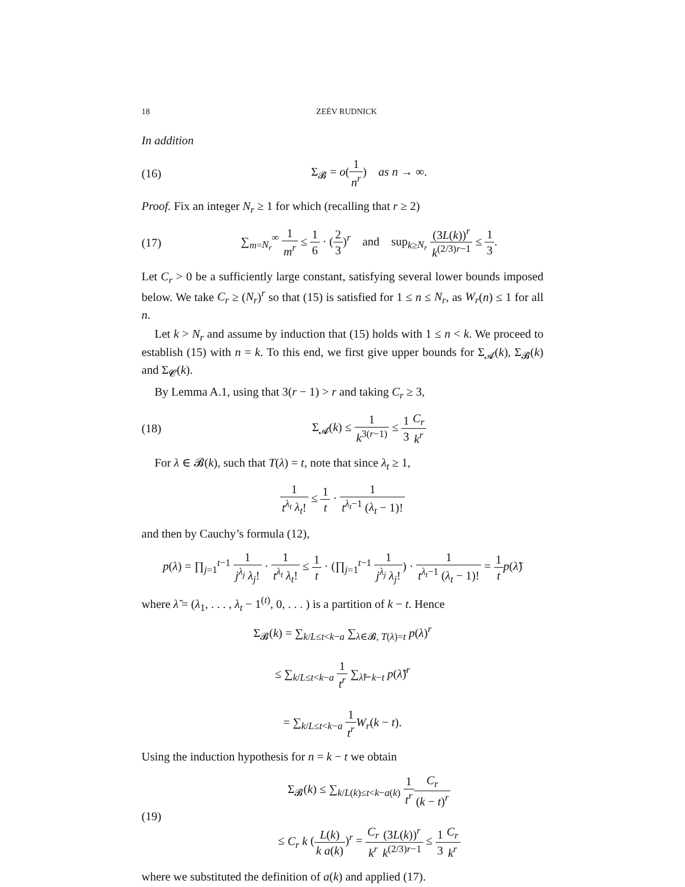18 ZEÉV RUDNICK
In addition
(16) Σ<sub>𝓑</sub> = o(1 n<sup>r</sup>) as n → ∞.
Proof. Fix an integer N<sub>r</sub> ≥ 1 for which (recalling that r ≥ 2)
(17) ∑<sub>m=N<sub>r</sub></sub><sup>∞</sup> 1 m<sup>r</sup> ≤ 1 6 · (2 3)<sup>r</sup> and sup<sub>k≥N<sub>r</sub></sub> (3L(k))<sup>r</sup> k<sup>(2/3)r−1</sup> ≤ 1 3.
Let C<sub>r</sub> > 0 be a sufficiently large constant, satisfying several lower bounds imposed below. We take C<sub>r</sub> ≥ (N<sub>r</sub>)<sup>r</sup> so that (15) is satisfied for 1 ≤ n ≤ N<sub>r</sub>, as W<sub>r</sub>(n) ≤ 1 for all n.
Let k > N<sub>r</sub> and assume by induction that (15) holds with 1 ≤ n < k. We proceed to establish (15) with n = k. To this end, we first give upper bounds for Σ<sub>𝓐</sub>(k), Σ<sub>𝓑</sub>(k) and Σ<sub>𝓒</sub>(k).
By Lemma A.1, using that 3(r − 1) > r and taking C<sub>r</sub> ≥ 3,
(18) Σ<sub>𝓐</sub>(k) ≤ 1 k<sup>3(r−1)</sup> ≤ 1 3 C<sub>r</sub> k<sup>r</sup>
For λ ∈ 𝓑(k), such that T(λ) = t, note that since λ<sub>t</sub> ≥ 1,
1 t<sup>λ<sub>t</sub></sup> λ<sub>t</sub>! ≤ 1 t · 1 t<sup>λ<sub>t</sub>−1</sup> (λ<sub>t</sub> − 1)!
and then by Cauchy’s formula (12),
p(λ) = ∏<sub>j=1</sub><sup>t−1</sup> 1 j<sup>λ<sub>j</sub></sup> λ<sub>j</sub>! · 1 t<sup>λ<sub>t</sub></sup> λ<sub>t</sub>! ≤ 1 t · (∏<sub>j=1</sub><sup>t−1</sup> 1 j<sup>λ<sub>j</sub></sup> λ<sub>j</sub>!) · 1 t<sup>λ<sub>t</sub>−1</sup> (λ<sub>t</sub> − 1)! = 1 t p(λ̃)
where λ̃ = (λ<sub>1</sub>, . . . , λ<sub>t</sub> − 1<sup>(t)</sup>, 0, . . . ) is a partition of k − t. Hence
Σ<sub>𝓑</sub>(k) = ∑<sub>k/L≤t<k−a</sub> ∑<sub>λ∈𝓑, T(λ)=t</sub> p(λ)<sup>r</sup>
≤ ∑<sub>k/L≤t<k−a</sub> 1 t<sup>r</sup> ∑<sub>λ̃⊢k−t</sub> p(λ̃)<sup>r</sup>
= ∑<sub>k/L≤t<k−a</sub> 1 t<sup>r</sup> W<sub>r</sub>(k − t).
Using the induction hypothesis for n = k − t we obtain
(19) Σ<sub>𝓑</sub>(k) ≤ ∑<sub>k/L(k)≤t<k−a(k)</sub> 1 t<sup>r</sup> C<sub>r</sub> (k − t)<sup>r</sup>
≤ C<sub>r</sub> k (L(k) k a(k))<sup>r</sup> = C<sub>r</sub> k<sup>r</sup>(3L(k))<sup>r</sup> k<sup>(2/3)r−1</sup> ≤ 1 3 C<sub>r</sub> k<sup>r</sup>
where we substituted the definition of a(k) and applied (17).